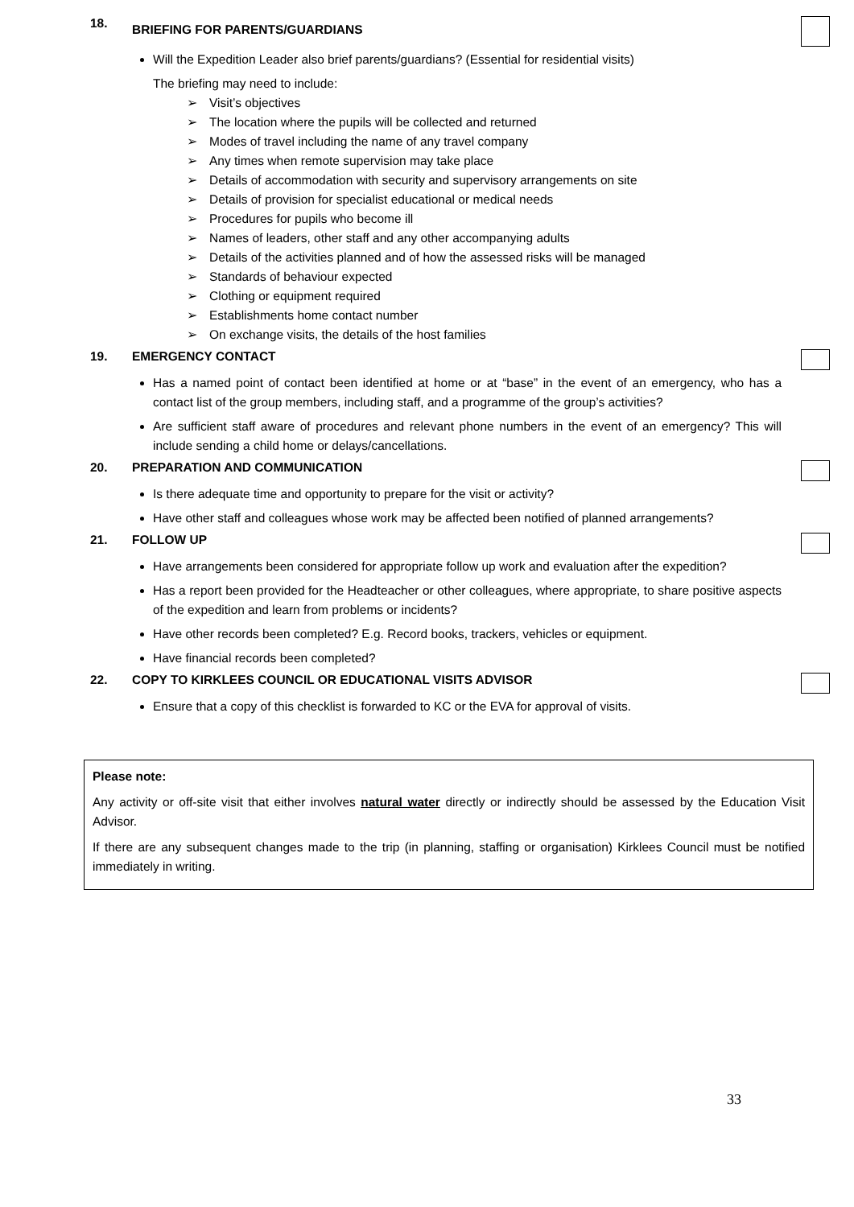18.
BRIEFING FOR PARENTS/GUARDIANS
Will the Expedition Leader also brief parents/guardians? (Essential for residential visits)
The briefing may need to include:
➢ Visit’s objectives
➢ The location where the pupils will be collected and returned
➢ Modes of travel including the name of any travel company
➢ Any times when remote supervision may take place
➢ Details of accommodation with security and supervisory arrangements on site
➢ Details of provision for specialist educational or medical needs
➢ Procedures for pupils who become ill
➢ Names of leaders, other staff and any other accompanying adults
➢ Details of the activities planned and of how the assessed risks will be managed
➢ Standards of behaviour expected
➢ Clothing or equipment required
➢ Establishments home contact number
➢ On exchange visits, the details of the host families
19. EMERGENCY CONTACT
Has a named point of contact been identified at home or at “base” in the event of an emergency, who has a contact list of the group members, including staff, and a programme of the group’s activities?
Are sufficient staff aware of procedures and relevant phone numbers in the event of an emergency? This will include sending a child home or delays/cancellations.
20. PREPARATION AND COMMUNICATION
Is there adequate time and opportunity to prepare for the visit or activity?
Have other staff and colleagues whose work may be affected been notified of planned arrangements?
21. FOLLOW UP
Have arrangements been considered for appropriate follow up work and evaluation after the expedition?
Has a report been provided for the Headteacher or other colleagues, where appropriate, to share positive aspects of the expedition and learn from problems or incidents?
Have other records been completed? E.g. Record books, trackers, vehicles or equipment.
Have financial records been completed?
22. COPY TO KIRKLEES COUNCIL OR EDUCATIONAL VISITS ADVISOR
Ensure that a copy of this checklist is forwarded to KC or the EVA for approval of visits.
Please note:
Any activity or off-site visit that either involves natural water directly or indirectly should be assessed by the Education Visit Advisor.
If there are any subsequent changes made to the trip (in planning, staffing or organisation) Kirklees Council must be notified immediately in writing.
33